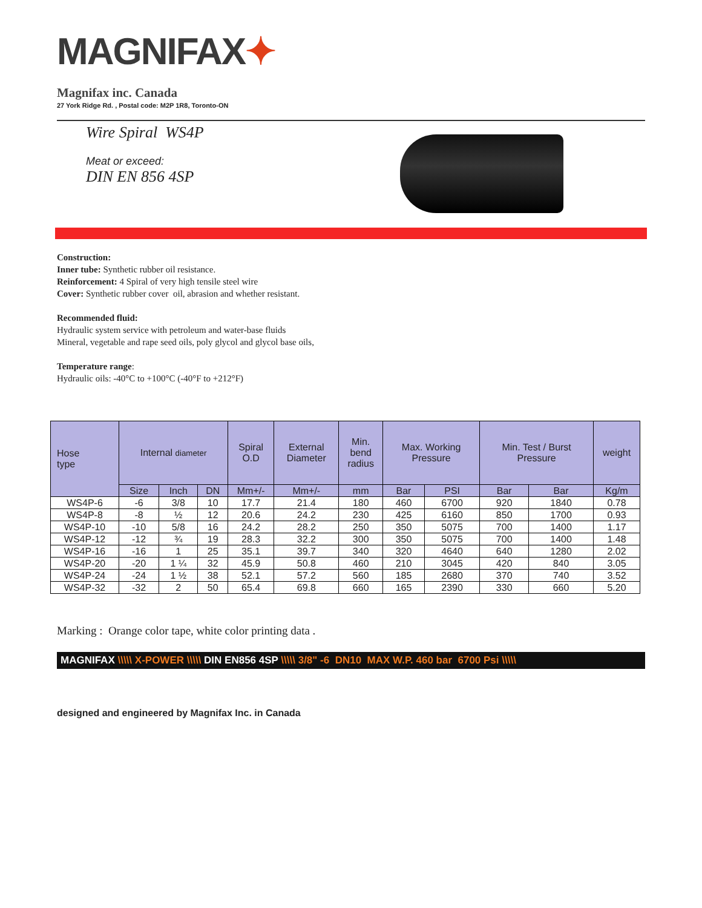MAGNIFAX✦
Magnifax inc. Canada
27 York Ridge Rd. , Postal code: M2P 1R8, Toronto-ON
Wire Spiral WS4P
Meat or exceed:
DIN EN 856 4SP
Construction:
Inner tube: Synthetic rubber oil resistance.
Reinforcement: 4 Spiral of very high tensile steel wire
Cover: Synthetic rubber cover oil, abrasion and whether resistant.
Recommended fluid:
Hydraulic system service with petroleum and water-base fluids
Mineral, vegetable and rape seed oils, poly glycol and glycol base oils,
Temperature range:
Hydraulic oils: -40°C to +100°C (-40°F to +212°F)
| Hose type | Internal diameter | | | Spiral O.D | External Diameter | Min. bend radius | Max. Working Pressure | | Min. Test / Burst Pressure | | weight |
| --- | --- | --- | --- | --- | --- | --- | --- | --- | --- | --- | --- |
| | Size | Inch | DN | Mm+/- | Mm+/- | mm | Bar | PSI | Bar | Bar | Kg/m |
| WS4P-6 | -6 | 3/8 | 10 | 17.7 | 21.4 | 180 | 460 | 6700 | 920 | 1840 | 0.78 |
| WS4P-8 | -8 | ½ | 12 | 20.6 | 24.2 | 230 | 425 | 6160 | 850 | 1700 | 0.93 |
| WS4P-10 | -10 | 5/8 | 16 | 24.2 | 28.2 | 250 | 350 | 5075 | 700 | 1400 | 1.17 |
| WS4P-12 | -12 | ¾ | 19 | 28.3 | 32.2 | 300 | 350 | 5075 | 700 | 1400 | 1.48 |
| WS4P-16 | -16 | 1 | 25 | 35.1 | 39.7 | 340 | 320 | 4640 | 640 | 1280 | 2.02 |
| WS4P-20 | -20 | 1 ¼ | 32 | 45.9 | 50.8 | 460 | 210 | 3045 | 420 | 840 | 3.05 |
| WS4P-24 | -24 | 1 ½ | 38 | 52.1 | 57.2 | 560 | 185 | 2680 | 370 | 740 | 3.52 |
| WS4P-32 | -32 | 2 | 50 | 65.4 | 69.8 | 660 | 165 | 2390 | 330 | 660 | 5.20 |
Marking : Orange color tape, white color printing data .
MAGNIFAX \\\\\ X-POWER \\\\\ DIN EN856 4SP \\\\\ 3/8" -6 DN10 MAX W.P. 460 bar 6700 Psi \\\\\
designed and engineered by Magnifax Inc. in Canada